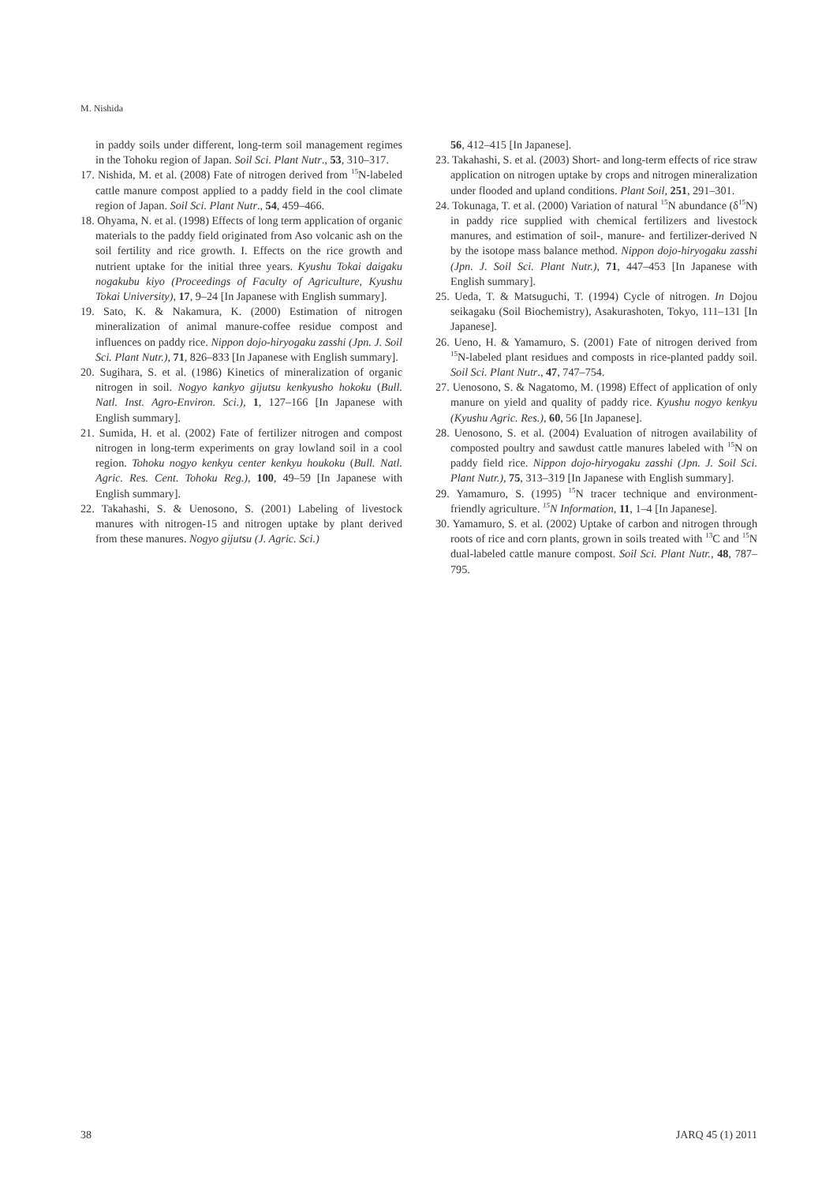M. Nishida
in paddy soils under different, long-term soil management regimes in the Tohoku region of Japan. Soil Sci. Plant Nutr., 53, 310–317.
17. Nishida, M. et al. (2008) Fate of nitrogen derived from <sup>15</sup>N-labeled cattle manure compost applied to a paddy field in the cool climate region of Japan. Soil Sci. Plant Nutr., 54, 459–466.
18. Ohyama, N. et al. (1998) Effects of long term application of organic materials to the paddy field originated from Aso volcanic ash on the soil fertility and rice growth. I. Effects on the rice growth and nutrient uptake for the initial three years. Kyushu Tokai daigaku nogakubu kiyo (Proceedings of Faculty of Agriculture, Kyushu Tokai University), 17, 9–24 [In Japanese with English summary].
19. Sato, K. & Nakamura, K. (2000) Estimation of nitrogen mineralization of animal manure-coffee residue compost and influences on paddy rice. Nippon dojo-hiryogaku zasshi (Jpn. J. Soil Sci. Plant Nutr.), 71, 826–833 [In Japanese with English summary].
20. Sugihara, S. et al. (1986) Kinetics of mineralization of organic nitrogen in soil. Nogyo kankyo gijutsu kenkyusho hokoku (Bull. Natl. Inst. Agro-Environ. Sci.), 1, 127–166 [In Japanese with English summary].
21. Sumida, H. et al. (2002) Fate of fertilizer nitrogen and compost nitrogen in long-term experiments on gray lowland soil in a cool region. Tohoku nogyo kenkyu center kenkyu houkoku (Bull. Natl. Agric. Res. Cent. Tohoku Reg.), 100, 49–59 [In Japanese with English summary].
22. Takahashi, S. & Uenosono, S. (2001) Labeling of livestock manures with nitrogen-15 and nitrogen uptake by plant derived from these manures. Nogyo gijutsu (J. Agric. Sci.)
56, 412–415 [In Japanese].
23. Takahashi, S. et al. (2003) Short- and long-term effects of rice straw application on nitrogen uptake by crops and nitrogen mineralization under flooded and upland conditions. Plant Soil, 251, 291–301.
24. Tokunaga, T. et al. (2000) Variation of natural <sup>15</sup>N abundance (δ<sup>15</sup>N) in paddy rice supplied with chemical fertilizers and livestock manures, and estimation of soil-, manure- and fertilizer-derived N by the isotope mass balance method. Nippon dojo-hiryogaku zasshi (Jpn. J. Soil Sci. Plant Nutr.), 71, 447–453 [In Japanese with English summary].
25. Ueda, T. & Matsuguchi, T. (1994) Cycle of nitrogen. In Dojou seikagaku (Soil Biochemistry), Asakurashoten, Tokyo, 111–131 [In Japanese].
26. Ueno, H. & Yamamuro, S. (2001) Fate of nitrogen derived from <sup>15</sup>N-labeled plant residues and composts in rice-planted paddy soil. Soil Sci. Plant Nutr., 47, 747–754.
27. Uenosono, S. & Nagatomo, M. (1998) Effect of application of only manure on yield and quality of paddy rice. Kyushu nogyo kenkyu (Kyushu Agric. Res.), 60, 56 [In Japanese].
28. Uenosono, S. et al. (2004) Evaluation of nitrogen availability of composted poultry and sawdust cattle manures labeled with <sup>15</sup>N on paddy field rice. Nippon dojo-hiryogaku zasshi (Jpn. J. Soil Sci. Plant Nutr.), 75, 313–319 [In Japanese with English summary].
29. Yamamuro, S. (1995) <sup>15</sup>N tracer technique and environment-friendly agriculture. <sup>15</sup>N Information, 11, 1–4 [In Japanese].
30. Yamamuro, S. et al. (2002) Uptake of carbon and nitrogen through roots of rice and corn plants, grown in soils treated with <sup>13</sup>C and <sup>15</sup>N dual-labeled cattle manure compost. Soil Sci. Plant Nutr., 48, 787–795.
38 JARQ 45 (1) 2011